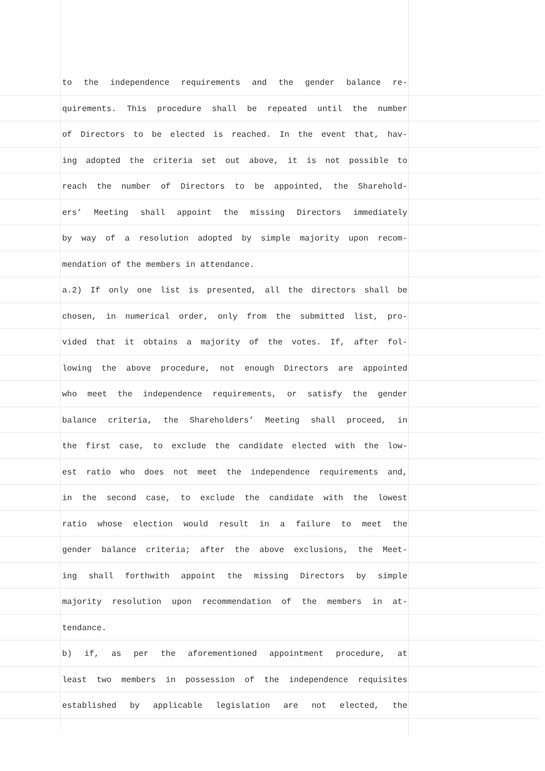to the independence requirements and the gender balance re-
quirements. This procedure shall be repeated until the number
of Directors to be elected is reached. In the event that, hav-
ing adopted the criteria set out above, it is not possible to
reach the number of Directors to be appointed, the Sharehold-
ers’ Meeting shall appoint the missing Directors immediately
by way of a resolution adopted by simple majority upon recom-
mendation of the members in attendance.
a.2) If only one list is presented, all the directors shall be
chosen, in numerical order, only from the submitted list, pro-
vided that it obtains a majority of the votes. If, after fol-
lowing the above procedure, not enough Directors are appointed
who meet the independence requirements, or satisfy the gender
balance criteria, the Shareholders’ Meeting shall proceed, in
the first case, to exclude the candidate elected with the low-
est ratio who does not meet the independence requirements and,
in the second case, to exclude the candidate with the lowest
ratio whose election would result in a failure to meet the
gender balance criteria; after the above exclusions, the Meet-
ing shall forthwith appoint the missing Directors by simple
majority resolution upon recommendation of the members in at-
tendance.
b) if, as per the aforementioned appointment procedure, at
least two members in possession of the independence requisites
established by applicable legislation are not elected, the